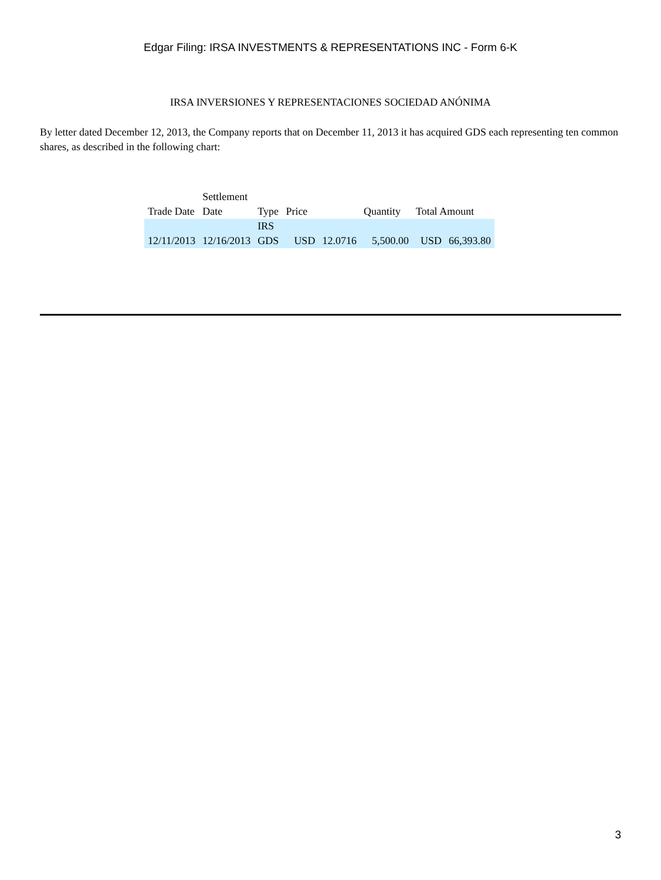Edgar Filing: IRSA INVESTMENTS & REPRESENTATIONS INC - Form 6-K
IRSA INVERSIONES Y REPRESENTACIONES SOCIEDAD ANÓNIMA
By letter dated December 12, 2013, the Company reports that on December 11, 2013 it has acquired GDS each representing ten common shares, as described in the following chart:
| Trade Date | Settlement Date | Type | Price | | Quantity | Total Amount | |
| 12/11/2013 | 12/16/2013 | IRS GDS | USD | 12.0716 | 5,500.00 | USD | 66,393.80 |
3